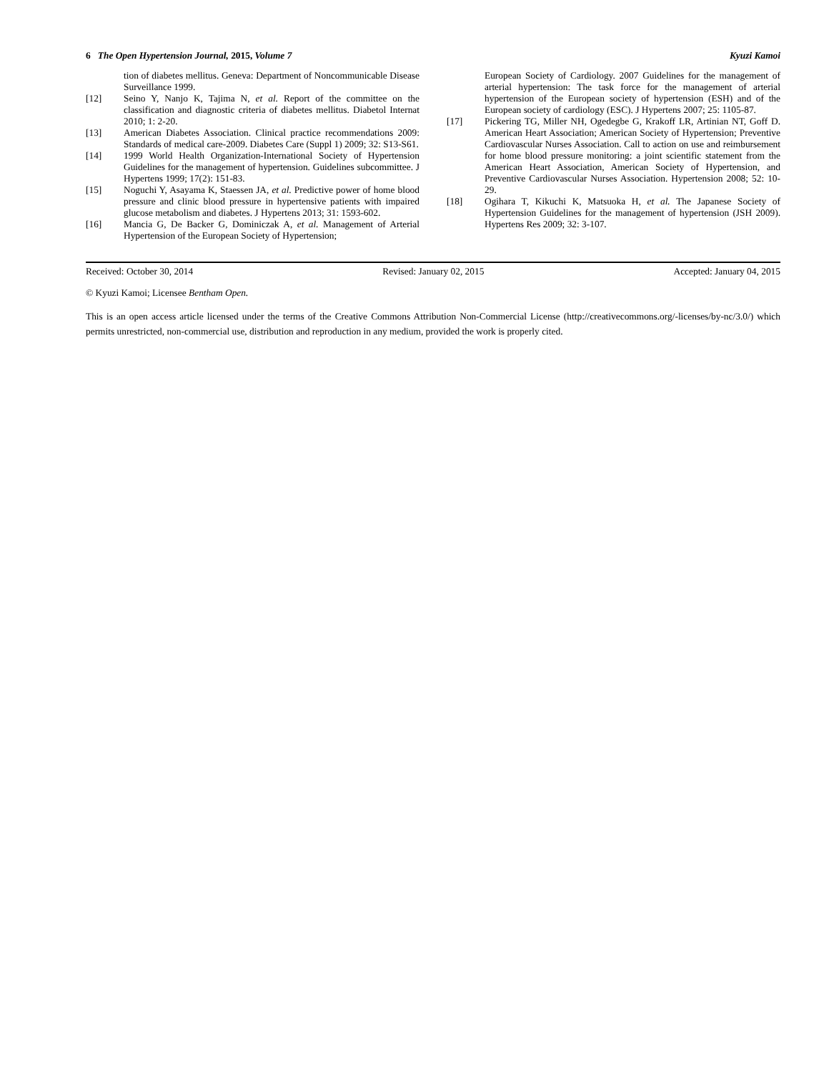6 The Open Hypertension Journal, 2015, Volume 7 Kyuzi Kamoi
tion of diabetes mellitus. Geneva: Department of Noncommunicable Disease Surveillance 1999.
[12] Seino Y, Nanjo K, Tajima N, et al. Report of the committee on the classification and diagnostic criteria of diabetes mellitus. Diabetol Internat 2010; 1: 2-20.
[13] American Diabetes Association. Clinical practice recommendations 2009: Standards of medical care-2009. Diabetes Care (Suppl 1) 2009; 32: S13-S61.
[14] 1999 World Health Organization-International Society of Hypertension Guidelines for the management of hypertension. Guidelines subcommittee. J Hypertens 1999; 17(2): 151-83.
[15] Noguchi Y, Asayama K, Staessen JA, et al. Predictive power of home blood pressure and clinic blood pressure in hypertensive patients with impaired glucose metabolism and diabetes. J Hypertens 2013; 31: 1593-602.
[16] Mancia G, De Backer G, Dominiczak A, et al. Management of Arterial Hypertension of the European Society of Hypertension;
European Society of Cardiology. 2007 Guidelines for the management of arterial hypertension: The task force for the management of arterial hypertension of the European society of hypertension (ESH) and of the European society of cardiology (ESC). J Hypertens 2007; 25: 1105-87.
[17] Pickering TG, Miller NH, Ogedegbe G, Krakoff LR, Artinian NT, Goff D. American Heart Association; American Society of Hypertension; Preventive Cardiovascular Nurses Association. Call to action on use and reimbursement for home blood pressure monitoring: a joint scientific statement from the American Heart Association, American Society of Hypertension, and Preventive Cardiovascular Nurses Association. Hypertension 2008; 52: 10-29.
[18] Ogihara T, Kikuchi K, Matsuoka H, et al. The Japanese Society of Hypertension Guidelines for the management of hypertension (JSH 2009). Hypertens Res 2009; 32: 3-107.
Received: October 30, 2014 Revised: January 02, 2015 Accepted: January 04, 2015
© Kyuzi Kamoi; Licensee Bentham Open.
This is an open access article licensed under the terms of the Creative Commons Attribution Non-Commercial License (http://creativecommons.org/-licenses/by-nc/3.0/) which permits unrestricted, non-commercial use, distribution and reproduction in any medium, provided the work is properly cited.